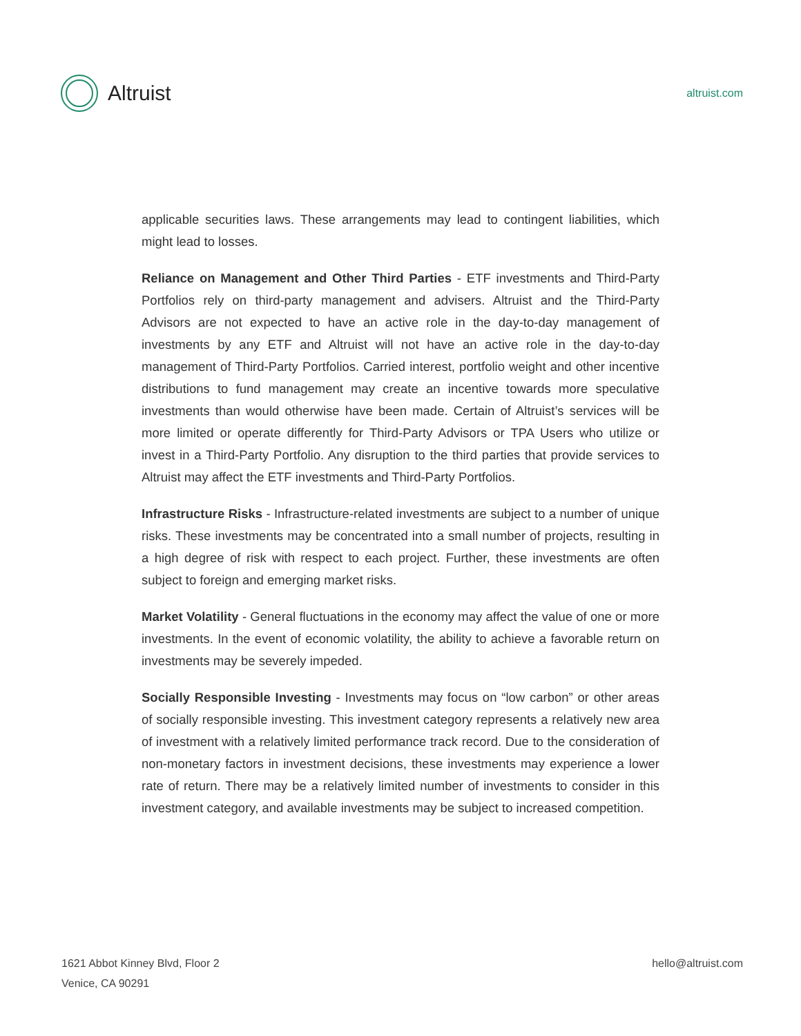Altruist
altruist.com
applicable securities laws. These arrangements may lead to contingent liabilities, which might lead to losses.
Reliance on Management and Other Third Parties - ETF investments and Third-Party Portfolios rely on third-party management and advisers. Altruist and the Third-Party Advisors are not expected to have an active role in the day-to-day management of investments by any ETF and Altruist will not have an active role in the day-to-day management of Third-Party Portfolios. Carried interest, portfolio weight and other incentive distributions to fund management may create an incentive towards more speculative investments than would otherwise have been made. Certain of Altruist’s services will be more limited or operate differently for Third-Party Advisors or TPA Users who utilize or invest in a Third-Party Portfolio. Any disruption to the third parties that provide services to Altruist may affect the ETF investments and Third-Party Portfolios.
Infrastructure Risks - Infrastructure-related investments are subject to a number of unique risks. These investments may be concentrated into a small number of projects, resulting in a high degree of risk with respect to each project. Further, these investments are often subject to foreign and emerging market risks.
Market Volatility - General fluctuations in the economy may affect the value of one or more investments. In the event of economic volatility, the ability to achieve a favorable return on investments may be severely impeded.
Socially Responsible Investing - Investments may focus on “low carbon” or other areas of socially responsible investing. This investment category represents a relatively new area of investment with a relatively limited performance track record. Due to the consideration of non-monetary factors in investment decisions, these investments may experience a lower rate of return. There may be a relatively limited number of investments to consider in this investment category, and available investments may be subject to increased competition.
1621 Abbot Kinney Blvd, Floor 2
Venice, CA 90291
hello@altruist.com